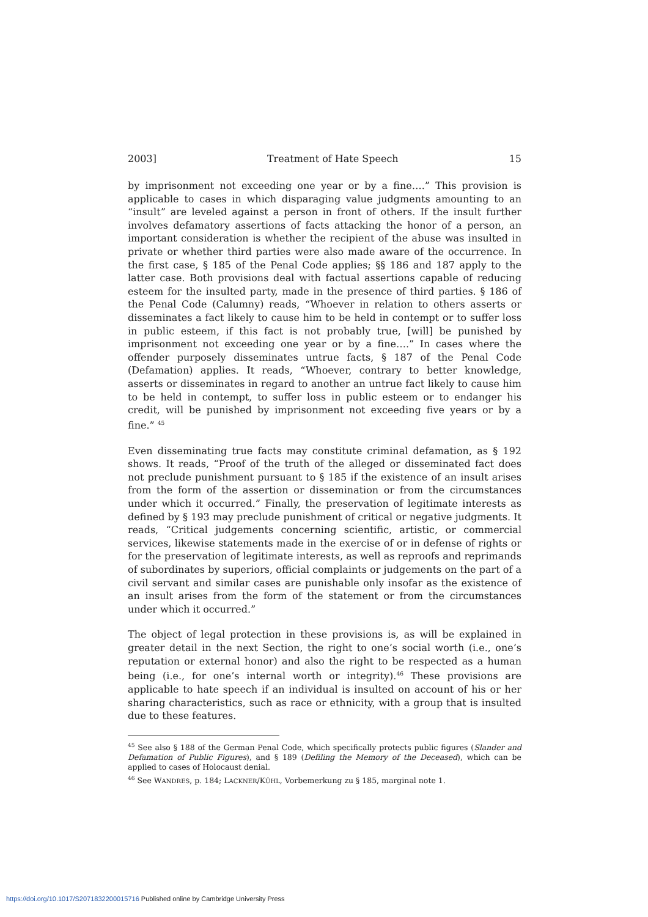2003] Treatment of Hate Speech 15
by imprisonment not exceeding one year or by a fine….” This provision is applicable to cases in which disparaging value judgments amounting to an “insult” are leveled against a person in front of others. If the insult further involves defamatory assertions of facts attacking the honor of a person, an important consideration is whether the recipient of the abuse was insulted in private or whether third parties were also made aware of the occurrence. In the first case, § 185 of the Penal Code applies; §§ 186 and 187 apply to the latter case. Both provisions deal with factual assertions capable of reducing esteem for the insulted party, made in the presence of third parties. § 186 of the Penal Code (Calumny) reads, “Whoever in relation to others asserts or disseminates a fact likely to cause him to be held in contempt or to suffer loss in public esteem, if this fact is not probably true, [will] be punished by imprisonment not exceeding one year or by a fine….” In cases where the offender purposely disseminates untrue facts, § 187 of the Penal Code (Defamation) applies. It reads, “Whoever, contrary to better knowledge, asserts or disseminates in regard to another an untrue fact likely to cause him to be held in contempt, to suffer loss in public esteem or to endanger his credit, will be punished by imprisonment not exceeding five years or by a fine.” <sup>45</sup>
Even disseminating true facts may constitute criminal defamation, as § 192 shows. It reads, “Proof of the truth of the alleged or disseminated fact does not preclude punishment pursuant to § 185 if the existence of an insult arises from the form of the assertion or dissemination or from the circumstances under which it occurred.” Finally, the preservation of legitimate interests as defined by § 193 may preclude punishment of critical or negative judgments. It reads, “Critical judgements concerning scientific, artistic, or commercial services, likewise statements made in the exercise of or in defense of rights or for the preservation of legitimate interests, as well as reproofs and reprimands of subordinates by superiors, official complaints or judgements on the part of a civil servant and similar cases are punishable only insofar as the existence of an insult arises from the form of the statement or from the circumstances under which it occurred.”
The object of legal protection in these provisions is, as will be explained in greater detail in the next Section, the right to one’s social worth (i.e., one’s reputation or external honor) and also the right to be respected as a human being (i.e., for one’s internal worth or integrity).<sup>46</sup> These provisions are applicable to hate speech if an individual is insulted on account of his or her sharing characteristics, such as race or ethnicity, with a group that is insulted due to these features.
<sup>45</sup> See also § 188 of the German Penal Code, which specifically protects public figures (Slander and Defamation of Public Figures), and § 189 (Defiling the Memory of the Deceased), which can be applied to cases of Holocaust denial.
<sup>46</sup> See WANDRES, p. 184; LACKNER/KÜHL, Vorbemerkung zu § 185, marginal note 1.
https://doi.org/10.1017/S2071832200015716 Published online by Cambridge University Press